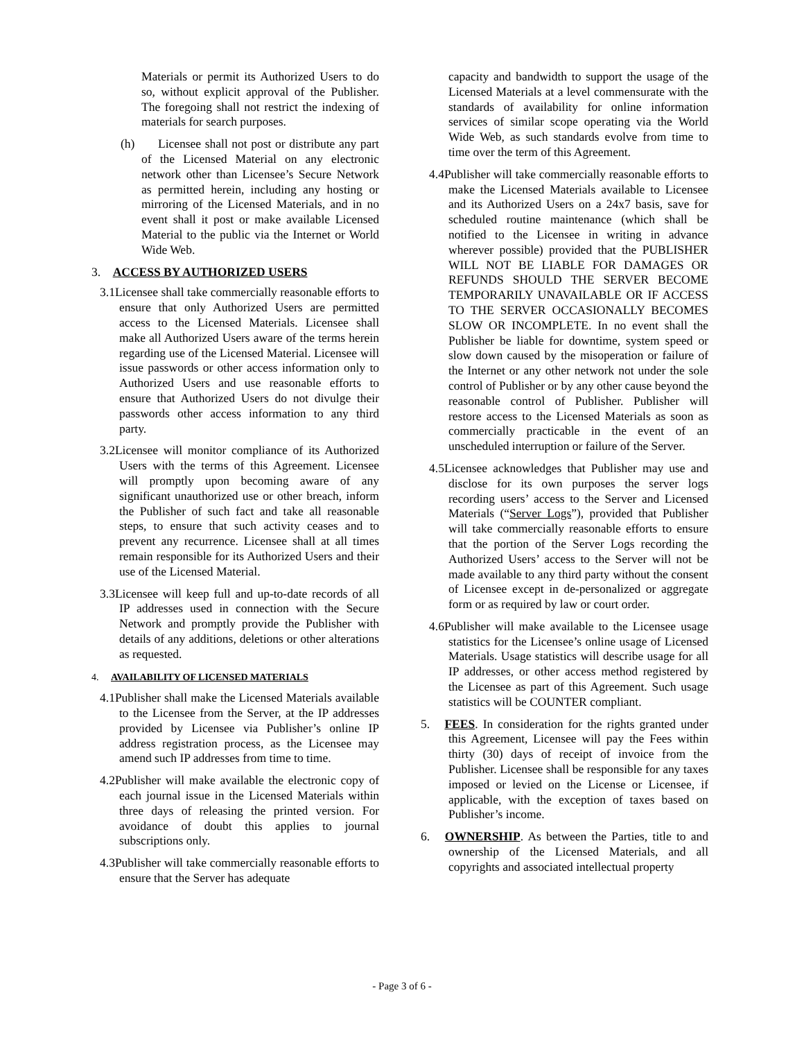Materials or permit its Authorized Users to do so, without explicit approval of the Publisher. The foregoing shall not restrict the indexing of materials for search purposes.
(h) Licensee shall not post or distribute any part of the Licensed Material on any electronic network other than Licensee’s Secure Network as permitted herein, including any hosting or mirroring of the Licensed Materials, and in no event shall it post or make available Licensed Material to the public via the Internet or World Wide Web.
3. ACCESS BY AUTHORIZED USERS
3.1Licensee shall take commercially reasonable efforts to ensure that only Authorized Users are permitted access to the Licensed Materials. Licensee shall make all Authorized Users aware of the terms herein regarding use of the Licensed Material. Licensee will issue passwords or other access information only to Authorized Users and use reasonable efforts to ensure that Authorized Users do not divulge their passwords other access information to any third party.
3.2Licensee will monitor compliance of its Authorized Users with the terms of this Agreement. Licensee will promptly upon becoming aware of any significant unauthorized use or other breach, inform the Publisher of such fact and take all reasonable steps, to ensure that such activity ceases and to prevent any recurrence. Licensee shall at all times remain responsible for its Authorized Users and their use of the Licensed Material.
3.3Licensee will keep full and up-to-date records of all IP addresses used in connection with the Secure Network and promptly provide the Publisher with details of any additions, deletions or other alterations as requested.
4. AVAILABILITY OF LICENSED MATERIALS
4.1Publisher shall make the Licensed Materials available to the Licensee from the Server, at the IP addresses provided by Licensee via Publisher’s online IP address registration process, as the Licensee may amend such IP addresses from time to time.
4.2Publisher will make available the electronic copy of each journal issue in the Licensed Materials within three days of releasing the printed version. For avoidance of doubt this applies to journal subscriptions only.
4.3Publisher will take commercially reasonable efforts to ensure that the Server has adequate
capacity and bandwidth to support the usage of the Licensed Materials at a level commensurate with the standards of availability for online information services of similar scope operating via the World Wide Web, as such standards evolve from time to time over the term of this Agreement.
4.4Publisher will take commercially reasonable efforts to make the Licensed Materials available to Licensee and its Authorized Users on a 24x7 basis, save for scheduled routine maintenance (which shall be notified to the Licensee in writing in advance wherever possible) provided that the PUBLISHER WILL NOT BE LIABLE FOR DAMAGES OR REFUNDS SHOULD THE SERVER BECOME TEMPORARILY UNAVAILABLE OR IF ACCESS TO THE SERVER OCCASIONALLY BECOMES SLOW OR INCOMPLETE. In no event shall the Publisher be liable for downtime, system speed or slow down caused by the misoperation or failure of the Internet or any other network not under the sole control of Publisher or by any other cause beyond the reasonable control of Publisher. Publisher will restore access to the Licensed Materials as soon as commercially practicable in the event of an unscheduled interruption or failure of the Server.
4.5Licensee acknowledges that Publisher may use and disclose for its own purposes the server logs recording users’ access to the Server and Licensed Materials (“Server Logs”), provided that Publisher will take commercially reasonable efforts to ensure that the portion of the Server Logs recording the Authorized Users’ access to the Server will not be made available to any third party without the consent of Licensee except in de-personalized or aggregate form or as required by law or court order.
4.6Publisher will make available to the Licensee usage statistics for the Licensee’s online usage of Licensed Materials. Usage statistics will describe usage for all IP addresses, or other access method registered by the Licensee as part of this Agreement. Such usage statistics will be COUNTER compliant.
5. FEES. In consideration for the rights granted under this Agreement, Licensee will pay the Fees within thirty (30) days of receipt of invoice from the Publisher. Licensee shall be responsible for any taxes imposed or levied on the License or Licensee, if applicable, with the exception of taxes based on Publisher’s income.
6. OWNERSHIP. As between the Parties, title to and ownership of the Licensed Materials, and all copyrights and associated intellectual property
- Page 3 of 6 -